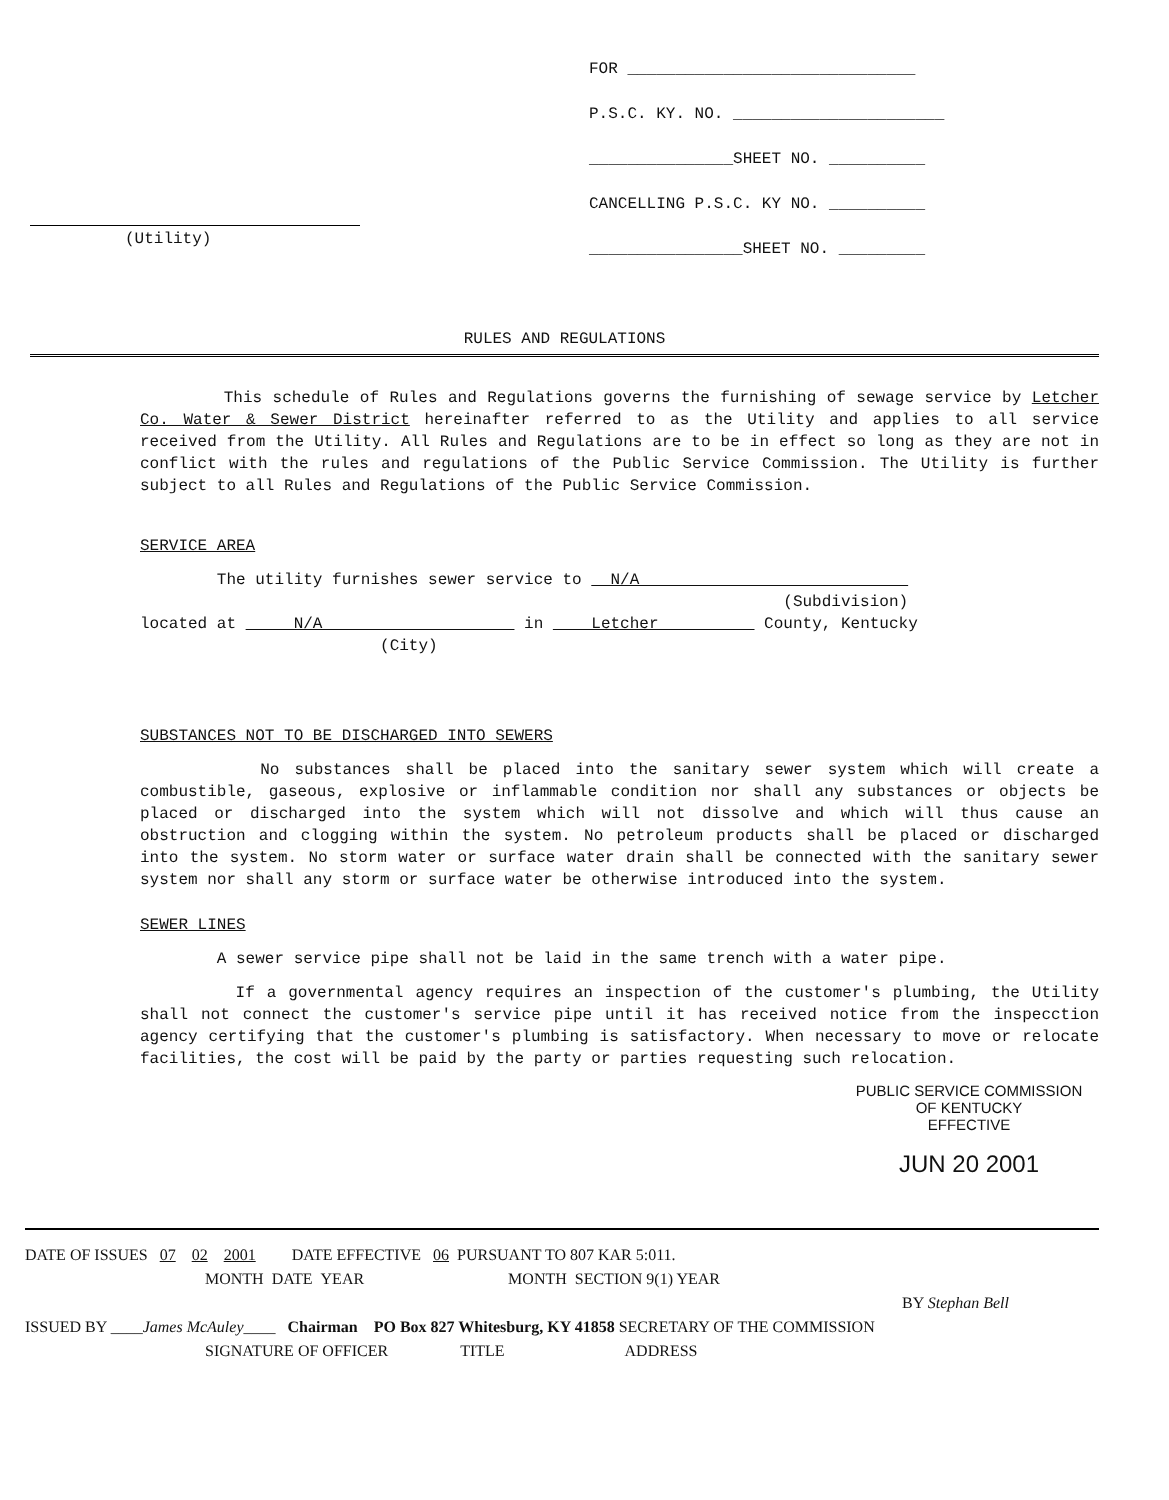(Utility)
FOR ______________________________
P.S.C. KY. NO. ______________________
_______________SHEET NO. __________
CANCELLING P.S.C. KY NO. __________
________________SHEET NO. _________
RULES AND REGULATIONS
This schedule of Rules and Regulations governs the furnishing of sewage service by Letcher Co. Water & Sewer District hereinafter referred to as the Utility and applies to all service received from the Utility. All Rules and Regulations are to be in effect so long as they are not in conflict with the rules and regulations of the Public Service Commission. The Utility is further subject to all Rules and Regulations of the Public Service Commission.
SERVICE AREA
The utility furnishes sewer service to N/A
(Subdivision)
located at N/A in Letcher County, Kentucky
(City)
SUBSTANCES NOT TO BE DISCHARGED INTO SEWERS
No substances shall be placed into the sanitary sewer system which will create a combustible, gaseous, explosive or inflammable condition nor shall any substances or objects be placed or discharged into the system which will not dissolve and which will thus cause an obstruction and clogging within the system. No petroleum products shall be placed or discharged into the system. No storm water or surface water drain shall be connected with the sanitary sewer system nor shall any storm or surface water be otherwise introduced into the system.
SEWER LINES
A sewer service pipe shall not be laid in the same trench with a water pipe.
If a governmental agency requires an inspection of the customer's plumbing, the Utility shall not connect the customer's service pipe until it has received notice from the inspecction agency certifying that the customer's plumbing is satisfactory. When necessary to move or relocate facilities, the cost will be paid by the party or parties requesting such relocation.
PUBLIC SERVICE COMMISSION
OF KENTUCKY
EFFECTIVE
JUN 20 2001
DATE OF ISSUES 07 02 2001 DATE EFFECTIVE 06 PURSUANT TO 807 KAR 5:011.
MONTH DATE YEAR MONTH SECTION 9(1) YEAR
BY Stephan Bell
ISSUED BY ____James McAuley____ Chairman PO Box 827 Whitesburg, KY 41858 SECRETARY OF THE COMMISSION
SIGNATURE OF OFFICER TITLE ADDRESS